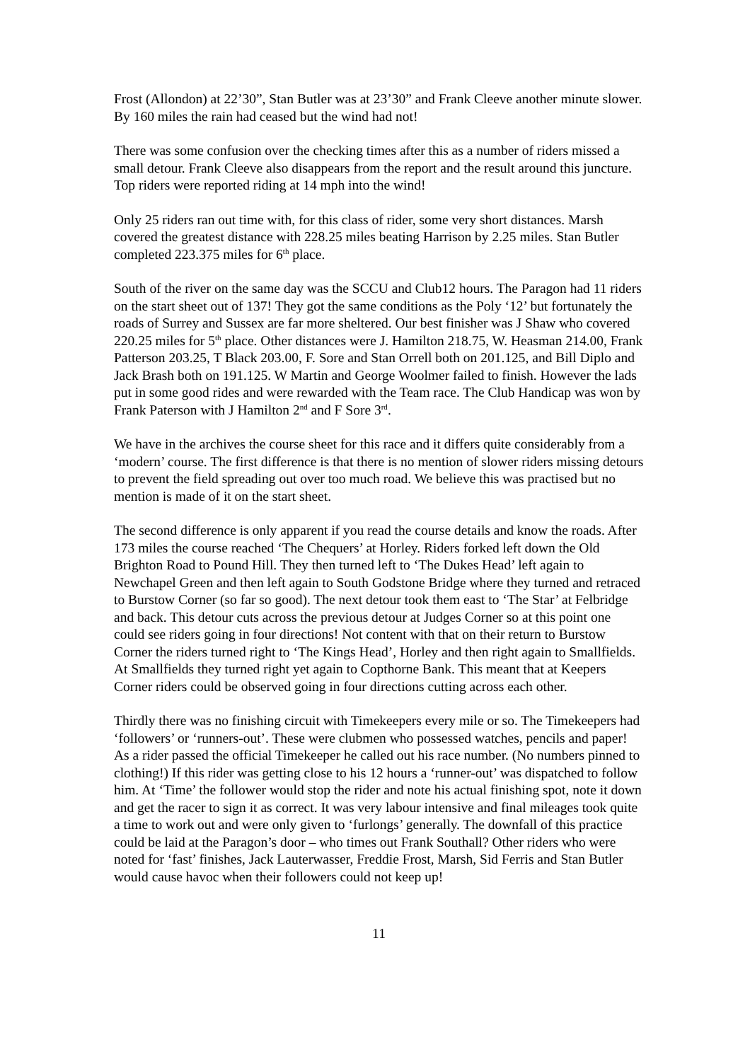Frost (Allondon) at 22’30”, Stan Butler was at 23’30” and Frank Cleeve another minute slower. By 160 miles the rain had ceased but the wind had not!
There was some confusion over the checking times after this as a number of riders missed a small detour. Frank Cleeve also disappears from the report and the result around this juncture. Top riders were reported riding at 14 mph into the wind!
Only 25 riders ran out time with, for this class of rider, some very short distances. Marsh covered the greatest distance with 228.25 miles beating Harrison by 2.25 miles. Stan Butler completed 223.375 miles for 6<sup>th</sup> place.
South of the river on the same day was the SCCU and Club12 hours. The Paragon had 11 riders on the start sheet out of 137! They got the same conditions as the Poly ‘12’ but fortunately the roads of Surrey and Sussex are far more sheltered. Our best finisher was J Shaw who covered 220.25 miles for 5<sup>th</sup> place. Other distances were J. Hamilton 218.75, W. Heasman 214.00, Frank Patterson 203.25, T Black 203.00, F. Sore and Stan Orrell both on 201.125, and Bill Diplo and Jack Brash both on 191.125. W Martin and George Woolmer failed to finish. However the lads put in some good rides and were rewarded with the Team race. The Club Handicap was won by Frank Paterson with J Hamilton 2<sup>nd</sup> and F Sore 3<sup>rd</sup>.
We have in the archives the course sheet for this race and it differs quite considerably from a ‘modern’ course. The first difference is that there is no mention of slower riders missing detours to prevent the field spreading out over too much road. We believe this was practised but no mention is made of it on the start sheet.
The second difference is only apparent if you read the course details and know the roads. After 173 miles the course reached ‘The Chequers’ at Horley. Riders forked left down the Old Brighton Road to Pound Hill. They then turned left to ‘The Dukes Head’ left again to Newchapel Green and then left again to South Godstone Bridge where they turned and retraced to Burstow Corner (so far so good). The next detour took them east to ‘The Star’ at Felbridge and back. This detour cuts across the previous detour at Judges Corner so at this point one could see riders going in four directions! Not content with that on their return to Burstow Corner the riders turned right to ‘The Kings Head’, Horley and then right again to Smallfields. At Smallfields they turned right yet again to Copthorne Bank. This meant that at Keepers Corner riders could be observed going in four directions cutting across each other.
Thirdly there was no finishing circuit with Timekeepers every mile or so. The Timekeepers had ‘followers’ or ‘runners-out’. These were clubmen who possessed watches, pencils and paper! As a rider passed the official Timekeeper he called out his race number. (No numbers pinned to clothing!) If this rider was getting close to his 12 hours a ‘runner-out’ was dispatched to follow him. At ‘Time’ the follower would stop the rider and note his actual finishing spot, note it down and get the racer to sign it as correct. It was very labour intensive and final mileages took quite a time to work out and were only given to ‘furlongs’ generally. The downfall of this practice could be laid at the Paragon’s door – who times out Frank Southall? Other riders who were noted for ‘fast’ finishes, Jack Lauterwasser, Freddie Frost, Marsh, Sid Ferris and Stan Butler would cause havoc when their followers could not keep up!
11